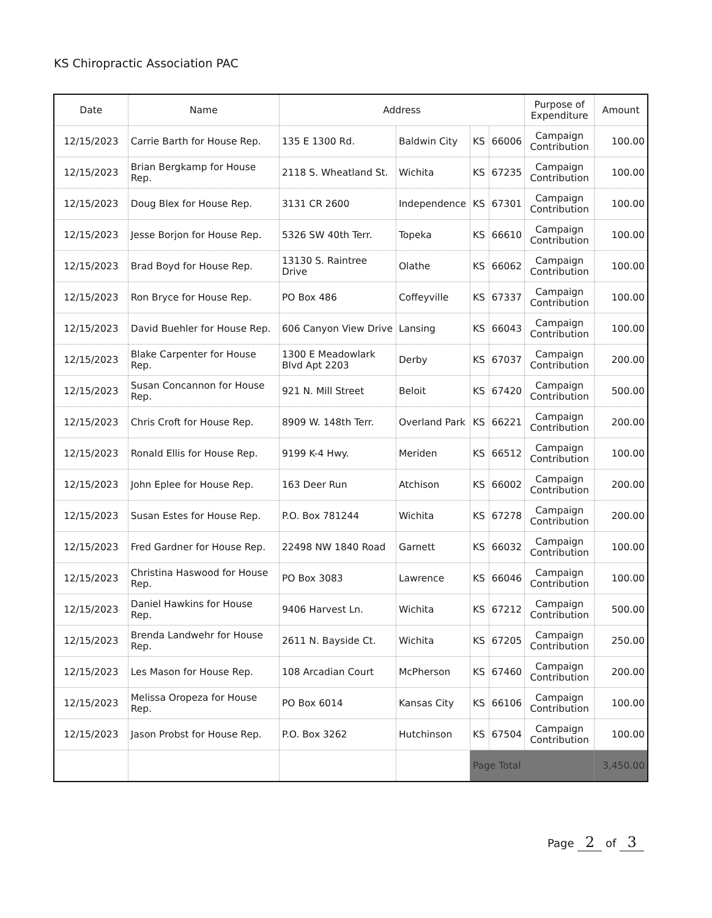KS Chiropractic Association PAC
| Date | Name | Address | | | | Purpose of Expenditure | Amount |
| --- | --- | --- | --- | --- | --- | --- | --- |
| 12/15/2023 | Carrie Barth for House Rep. | 135 E 1300 Rd. | Baldwin City | KS | 66006 | Campaign Contribution | 100.00 |
| 12/15/2023 | Brian Bergkamp for House Rep. | 2118 S. Wheatland St. | Wichita | KS | 67235 | Campaign Contribution | 100.00 |
| 12/15/2023 | Doug Blex for House Rep. | 3131 CR 2600 | Independence | KS | 67301 | Campaign Contribution | 100.00 |
| 12/15/2023 | Jesse Borjon for House Rep. | 5326 SW 40th Terr. | Topeka | KS | 66610 | Campaign Contribution | 100.00 |
| 12/15/2023 | Brad Boyd for House Rep. | 13130 S. Raintree Drive | Olathe | KS | 66062 | Campaign Contribution | 100.00 |
| 12/15/2023 | Ron Bryce for House Rep. | PO Box 486 | Coffeyville | KS | 67337 | Campaign Contribution | 100.00 |
| 12/15/2023 | David Buehler for House Rep. | 606 Canyon View Drive | Lansing | KS | 66043 | Campaign Contribution | 100.00 |
| 12/15/2023 | Blake Carpenter for House Rep. | 1300 E Meadowlark Blvd Apt 2203 | Derby | KS | 67037 | Campaign Contribution | 200.00 |
| 12/15/2023 | Susan Concannon for House Rep. | 921 N. Mill Street | Beloit | KS | 67420 | Campaign Contribution | 500.00 |
| 12/15/2023 | Chris Croft for House Rep. | 8909 W. 148th Terr. | Overland Park | KS | 66221 | Campaign Contribution | 200.00 |
| 12/15/2023 | Ronald Ellis for House Rep. | 9199 K-4 Hwy. | Meriden | KS | 66512 | Campaign Contribution | 100.00 |
| 12/15/2023 | John Eplee for House Rep. | 163 Deer Run | Atchison | KS | 66002 | Campaign Contribution | 200.00 |
| 12/15/2023 | Susan Estes for House Rep. | P.O. Box 781244 | Wichita | KS | 67278 | Campaign Contribution | 200.00 |
| 12/15/2023 | Fred Gardner for House Rep. | 22498 NW 1840 Road | Garnett | KS | 66032 | Campaign Contribution | 100.00 |
| 12/15/2023 | Christina Haswood for House Rep. | PO Box 3083 | Lawrence | KS | 66046 | Campaign Contribution | 100.00 |
| 12/15/2023 | Daniel Hawkins for House Rep. | 9406 Harvest Ln. | Wichita | KS | 67212 | Campaign Contribution | 500.00 |
| 12/15/2023 | Brenda Landwehr for House Rep. | 2611 N. Bayside Ct. | Wichita | KS | 67205 | Campaign Contribution | 250.00 |
| 12/15/2023 | Les Mason for House Rep. | 108 Arcadian Court | McPherson | KS | 67460 | Campaign Contribution | 200.00 |
| 12/15/2023 | Melissa Oropeza for House Rep. | PO Box 6014 | Kansas City | KS | 66106 | Campaign Contribution | 100.00 |
| 12/15/2023 | Jason Probst for House Rep. | P.O. Box 3262 | Hutchinson | KS | 67504 | Campaign Contribution | 100.00 |
| | | | | Page Total | | | 3,450.00 |
Page 2 of 3